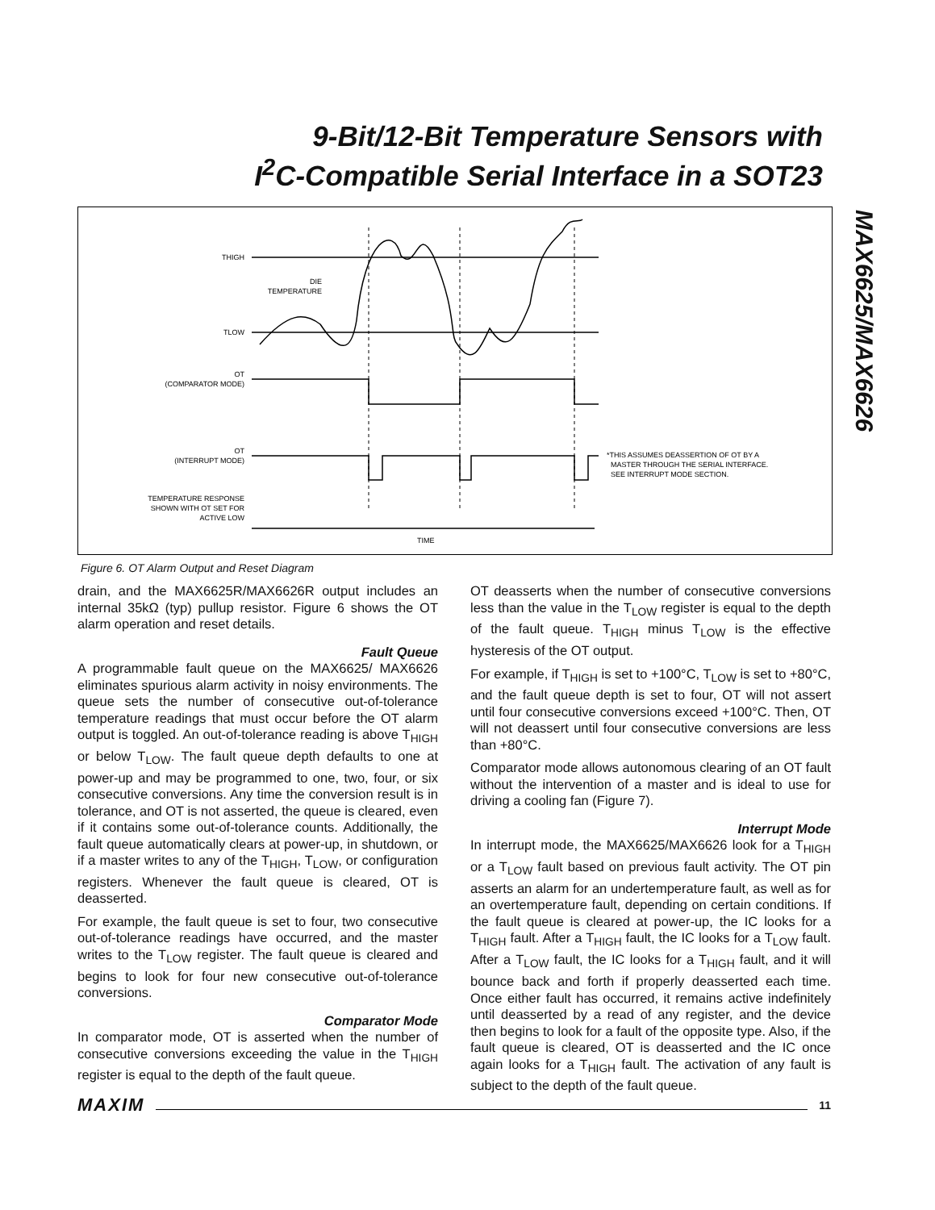9-Bit/12-Bit Temperature Sensors with
I<sup>2</sup>C-Compatible Serial Interface in a SOT23
MAX6625/MAX6626
THIGH
DIE
TEMPERATURE
TLOW
OT
(COMPARATOR MODE)
OT
(INTERRUPT MODE)
TEMPERATURE RESPONSE
SHOWN WITH OT SET FOR
ACTIVE LOW
TIME
*THIS ASSUMES DEASSERTION OF OT BY A
MASTER THROUGH THE SERIAL INTERFACE.
SEE INTERRUPT MODE SECTION.
Figure 6. OT Alarm Output and Reset Diagram
drain, and the MAX6625R/MAX6626R output includes an internal 35kΩ (typ) pullup resistor. Figure 6 shows the OT alarm operation and reset details.
Fault Queue
A programmable fault queue on the MAX6625/ MAX6626 eliminates spurious alarm activity in noisy environments. The queue sets the number of consecutive out-of-tolerance temperature readings that must occur before the OT alarm output is toggled. An out-of-tolerance reading is above T<sub>HIGH</sub> or below T<sub>LOW</sub>. The fault queue depth defaults to one at power-up and may be programmed to one, two, four, or six consecutive conversions. Any time the conversion result is in tolerance, and OT is not asserted, the queue is cleared, even if it contains some out-of-tolerance counts. Additionally, the fault queue automatically clears at power-up, in shutdown, or if a master writes to any of the T<sub>HIGH</sub>, T<sub>LOW</sub>, or configuration registers. Whenever the fault queue is cleared, OT is deasserted.
For example, the fault queue is set to four, two consecutive out-of-tolerance readings have occurred, and the master writes to the T<sub>LOW</sub> register. The fault queue is cleared and begins to look for four new consecutive out-of-tolerance conversions.
Comparator Mode
In comparator mode, OT is asserted when the number of consecutive conversions exceeding the value in the T<sub>HIGH</sub> register is equal to the depth of the fault queue.
OT deasserts when the number of consecutive conversions less than the value in the T<sub>LOW</sub> register is equal to the depth of the fault queue. T<sub>HIGH</sub> minus T<sub>LOW</sub> is the effective hysteresis of the OT output.
For example, if T<sub>HIGH</sub> is set to +100°C, T<sub>LOW</sub> is set to +80°C, and the fault queue depth is set to four, OT will not assert until four consecutive conversions exceed +100°C. Then, OT will not deassert until four consecutive conversions are less than +80°C.
Comparator mode allows autonomous clearing of an OT fault without the intervention of a master and is ideal to use for driving a cooling fan (Figure 7).
Interrupt Mode
In interrupt mode, the MAX6625/MAX6626 look for a T<sub>HIGH</sub> or a T<sub>LOW</sub> fault based on previous fault activity. The OT pin asserts an alarm for an undertemperature fault, as well as for an overtemperature fault, depending on certain conditions. If the fault queue is cleared at power-up, the IC looks for a T<sub>HIGH</sub> fault. After a T<sub>HIGH</sub> fault, the IC looks for a T<sub>LOW</sub> fault. After a T<sub>LOW</sub> fault, the IC looks for a T<sub>HIGH</sub> fault, and it will bounce back and forth if properly deasserted each time. Once either fault has occurred, it remains active indefinitely until deasserted by a read of any register, and the device then begins to look for a fault of the opposite type. Also, if the fault queue is cleared, OT is deasserted and the IC once again looks for a T<sub>HIGH</sub> fault. The activation of any fault is subject to the depth of the fault queue.
MAXIM 11